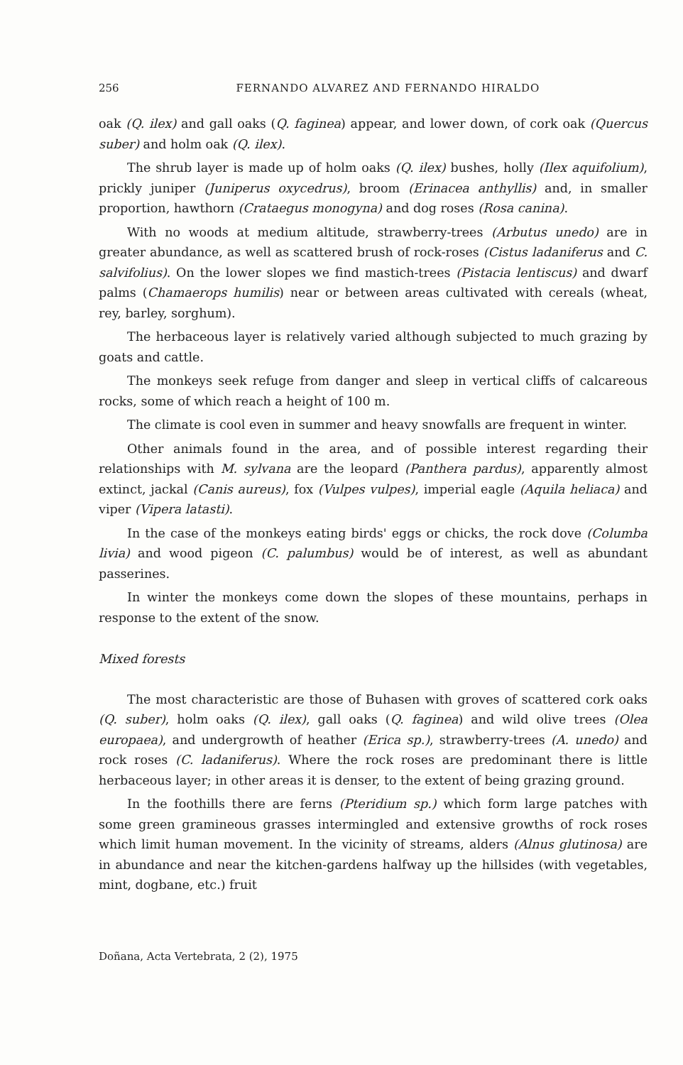256 FERNANDO ALVAREZ AND FERNANDO HIRALDO
oak (Q. ilex) and gall oaks (Q. faginea) appear, and lower down, of cork oak (Quercus suber) and holm oak (Q. ilex).
The shrub layer is made up of holm oaks (Q. ilex) bushes, holly (Ilex aquifolium), prickly juniper (Juniperus oxycedrus), broom (Erinacea anthyllis) and, in smaller proportion, hawthorn (Crataegus monogyna) and dog roses (Rosa canina).
With no woods at medium altitude, strawberry-trees (Arbutus unedo) are in greater abundance, as well as scattered brush of rock-roses (Cistus ladaniferus and C. salvifolius). On the lower slopes we find mastich-trees (Pistacia lentiscus) and dwarf palms (Chamaerops humilis) near or between areas cultivated with cereals (wheat, rey, barley, sorghum).
The herbaceous layer is relatively varied although subjected to much grazing by goats and cattle.
The monkeys seek refuge from danger and sleep in vertical cliffs of calcareous rocks, some of which reach a height of 100 m.
The climate is cool even in summer and heavy snowfalls are frequent in winter.
Other animals found in the area, and of possible interest regarding their relationships with M. sylvana are the leopard (Panthera pardus), apparently almost extinct, jackal (Canis aureus), fox (Vulpes vulpes), imperial eagle (Aquila heliaca) and viper (Vipera latasti).
In the case of the monkeys eating birds' eggs or chicks, the rock dove (Columba livia) and wood pigeon (C. palumbus) would be of interest, as well as abundant passerines.
In winter the monkeys come down the slopes of these mountains, perhaps in response to the extent of the snow.
Mixed forests
The most characteristic are those of Buhasen with groves of scattered cork oaks (Q. suber), holm oaks (Q. ilex), gall oaks (Q. faginea) and wild olive trees (Olea europaea), and undergrowth of heather (Erica sp.), strawberry-trees (A. unedo) and rock roses (C. ladaniferus). Where the rock roses are predominant there is little herbaceous layer; in other areas it is denser, to the extent of being grazing ground.
In the foothills there are ferns (Pteridium sp.) which form large patches with some green gramineous grasses intermingled and extensive growths of rock roses which limit human movement. In the vicinity of streams, alders (Alnus glutinosa) are in abundance and near the kitchen-gardens halfway up the hillsides (with vegetables, mint, dogbane, etc.) fruit
Doñana, Acta Vertebrata, 2 (2), 1975